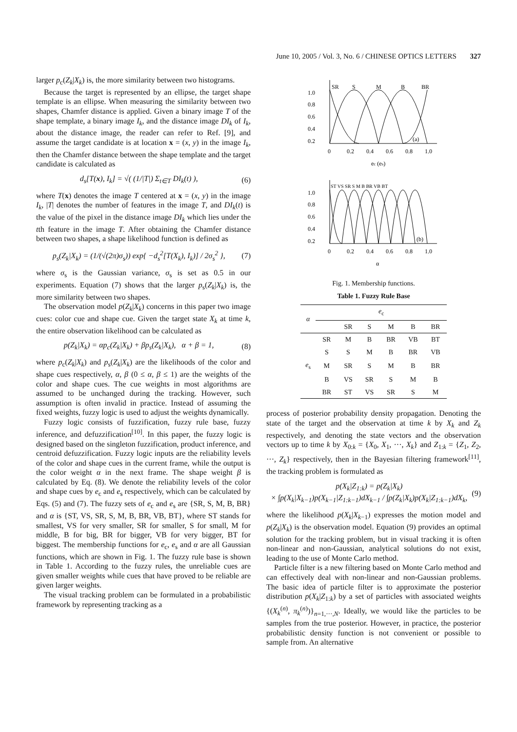June 10, 2005 / Vol. 3, No. 6 / CHINESE OPTICS LETTERS 327
larger p<sub>c</sub>(Z<sub>k</sub>|X<sub>k</sub>) is, the more similarity between two histograms.
Because the target is represented by an ellipse, the target shape template is an ellipse. When measuring the similarity between two shapes, Chamfer distance is applied. Given a binary image T of the shape template, a binary image I<sub>k</sub>, and the distance image DI<sub>k</sub> of I<sub>k</sub>, about the distance image, the reader can refer to Ref. [9], and assume the target candidate is at location x = (x, y) in the image I<sub>k</sub>, then the Chamfer distance between the shape template and the target candidate is calculated as
d<sub>s</sub>[T(x), I<sub>k</sub>] = √( (1/|T|) Σ<sub>t∈T</sub> DI<sub>k</sub>(t) ), (6)
where T(x) denotes the image T centered at x = (x, y) in the image I<sub>k</sub>, |T| denotes the number of features in the image T, and DI<sub>k</sub>(t) is the value of the pixel in the distance image DI<sub>k</sub> which lies under the tth feature in the image T. After obtaining the Chamfer distance between two shapes, a shape likelihood function is defined as
p<sub>s</sub>(Z<sub>k</sub>|X<sub>k</sub>) = (1/(√(2π)σ<sub>s</sub>)) exp{ −d<sub>s</sub><sup>2</sup>[T(X<sub>k</sub>), I<sub>k</sub>)] / 2σ<sub>s</sub><sup>2</sup> }, (7)
where σ<sub>s</sub> is the Gaussian variance, σ<sub>s</sub> is set as 0.5 in our experiments. Equation (7) shows that the larger p<sub>s</sub>(Z<sub>k</sub>|X<sub>k</sub>) is, the more similarity between two shapes.
The observation model p(Z<sub>k</sub>|X<sub>k</sub>) concerns in this paper two image cues: color cue and shape cue. Given the target state X<sub>k</sub> at time k, the entire observation likelihood can be calculated as
p(Z<sub>k</sub>|X<sub>k</sub>) = αp<sub>c</sub>(Z<sub>k</sub>|X<sub>k</sub>) + βp<sub>s</sub>(Z<sub>k</sub>|X<sub>k</sub>), α + β = 1, (8)
where p<sub>c</sub>(Z<sub>k</sub>|X<sub>k</sub>) and p<sub>s</sub>(Z<sub>k</sub>|X<sub>k</sub>) are the likelihoods of the color and shape cues respectively, α, β (0 ≤ α, β ≤ 1) are the weights of the color and shape cues. The cue weights in most algorithms are assumed to be unchanged during the tracking. However, such assumption is often invalid in practice. Instead of assuming the fixed weights, fuzzy logic is used to adjust the weights dynamically.
Fuzzy logic consists of fuzzification, fuzzy rule base, fuzzy inference, and defuzzification<sup>[10]</sup>. In this paper, the fuzzy logic is designed based on the singleton fuzzification, product inference, and centroid defuzzification. Fuzzy logic inputs are the reliability levels of the color and shape cues in the current frame, while the output is the color weight α in the next frame. The shape weight β is calculated by Eq. (8). We denote the reliability levels of the color and shape cues by e<sub>c</sub> and e<sub>s</sub> respectively, which can be calculated by Eqs. (5) and (7). The fuzzy sets of e<sub>c</sub> and e<sub>s</sub> are {SR, S, M, B, BR} and α is {ST, VS, SR, S, M, B, BR, VB, BT}, where ST stands for smallest, VS for very smaller, SR for smaller, S for small, M for middle, B for big, BR for bigger, VB for very bigger, BT for biggest. The membership functions for e<sub>c</sub>, e<sub>s</sub> and α are all Gaussian functions, which are shown in Fig. 1. The fuzzy rule base is shown in Table 1. According to the fuzzy rules, the unreliable cues are given smaller weights while cues that have proved to be reliable are given larger weights.
The visual tracking problem can be formulated in a probabilistic framework by representing tracking as a
1.0
0.8
0.6
0.4
0.2
0
0.2
0.4
0.6
0.8
1.0
SR
S
M
B
BR
(a)
ec (es)
1.0
0.8
0.6
0.4
0.2
0
0.2
0.4
0.6
0.8
1.0
ST VS SR S M B BR VB BT
(b)
α
Fig. 1. Membership functions.
Table 1. Fuzzy Rule Base
| α | e<sub>c</sub> | | | | | |
| --- | --- | --- | --- | --- | --- | --- |
| | | SR | S | M | B | BR |
| | SR | M | B | BR | VB | BT |
| | S | S | M | B | BR | VB |
| e<sub>s</sub> | M | SR | S | M | B | BR |
| | B | VS | SR | S | M | B |
| | BR | ST | VS | SR | S | M |
process of posterior probability density propagation. Denoting the state of the target and the observation at time k by X<sub>k</sub> and Z<sub>k</sub> respectively, and denoting the state vectors and the observation vectors up to time k by X<sub>0:k</sub> = {X<sub>0</sub>, X<sub>1</sub>, ···, X<sub>k</sub>} and Z<sub>1:k</sub> = {Z<sub>1</sub>, Z<sub>2</sub>, ···, Z<sub>k</sub>} respectively, then in the Bayesian filtering framework<sup>[11]</sup>, the tracking problem is formulated as
p(X<sub>k</sub>|Z<sub>1:k</sub>) = p(Z<sub>k</sub>|X<sub>k</sub>)
× ∫p(X<sub>k</sub>|X<sub>k−1</sub>)p(X<sub>k−1</sub>|Z<sub>1:k−1</sub>)dX<sub>k−1</sub> / ∫p(Z<sub>k</sub>|X<sub>k</sub>)p(X<sub>k</sub>|Z<sub>1:k−1</sub>)dX<sub>k</sub>, (9)
where the likelihood p(X<sub>k</sub>|X<sub>k−1</sub>) expresses the motion model and p(Z<sub>k</sub>|X<sub>k</sub>) is the observation model. Equation (9) provides an optimal solution for the tracking problem, but in visual tracking it is often non-linear and non-Gaussian, analytical solutions do not exist, leading to the use of Monte Carlo method.
Particle filter is a new filtering based on Monte Carlo method and can effectively deal with non-linear and non-Gaussian problems. The basic idea of particle filter is to approximate the posterior distribution p(X<sub>k</sub>|Z<sub>1:k</sub>) by a set of particles with associated weights {(X<sub>k</sub><sup>(n)</sup>, π<sub>k</sub><sup>(n)</sup>)}<sub>n=1,···,N</sub>. Ideally, we would like the particles to be samples from the true posterior. However, in practice, the posterior probabilistic density function is not convenient or possible to sample from. An alternative